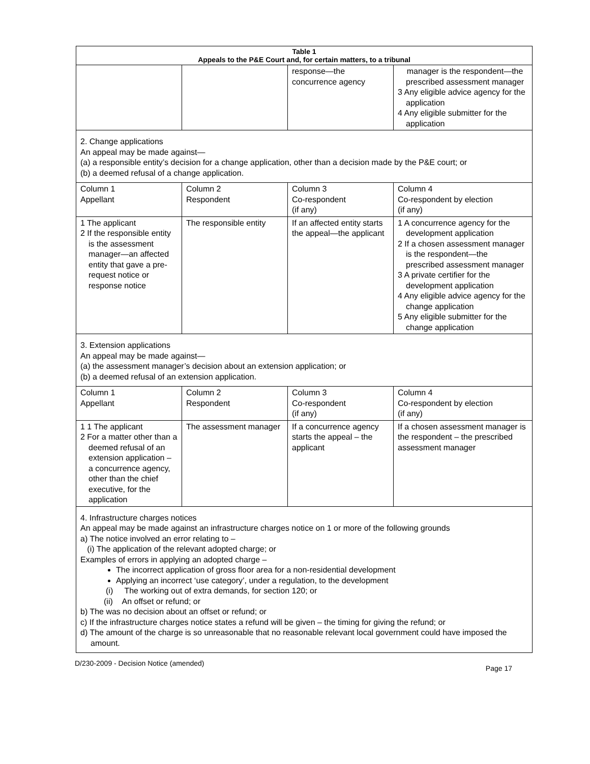| Table 1 Appeals to the P&E Court and, for certain matters, to a tribunal | | | |
| --- | --- | --- | --- |
| | | response—the concurrence agency | manager is the respondent—the prescribed assessment manager 3 Any eligible advice agency for the application 4 Any eligible submitter for the application |
| 2. Change applications An appeal may be made against— (a) a responsible entity’s decision for a change application, other than a decision made by the P&E court; or (b) a deemed refusal of a change application. | | | |
| Column 1 Appellant | Column 2 Respondent | Column 3 Co-respondent (if any) | Column 4 Co-respondent by election (if any) |
| 1 The applicant 2 If the responsible entity is the assessment manager—an affected entity that gave a pre-request notice or response notice | The responsible entity | If an affected entity starts the appeal—the applicant | 1 A concurrence agency for the development application 2 If a chosen assessment manager is the respondent—the prescribed assessment manager 3 A private certifier for the development application 4 Any eligible advice agency for the change application 5 Any eligible submitter for the change application |
| 3. Extension applications An appeal may be made against— (a) the assessment manager’s decision about an extension application; or (b) a deemed refusal of an extension application. | | | |
| Column 1 Appellant | Column 2 Respondent | Column 3 Co-respondent (if any) | Column 4 Co-respondent by election (if any) |
| 1 1 The applicant 2 For a matter other than a deemed refusal of an extension application – a concurrence agency, other than the chief executive, for the application | The assessment manager | If a concurrence agency starts the appeal – the applicant | If a chosen assessment manager is the respondent – the prescribed assessment manager |
| 4. Infrastructure charges notices An appeal may be made against an infrastructure charges notice on 1 or more of the following grounds a) The notice involved an error relating to – (i) The application of the relevant adopted charge; or Examples of errors in applying an adopted charge – The incorrect application of gross floor area for a non-residential development Applying an incorrect ‘use category’, under a regulation, to the development (i) The working out of extra demands, for section 120; or (ii) An offset or refund; or b) The was no decision about an offset or refund; or c) If the infrastructure charges notice states a refund will be given – the timing for giving the refund; or d) The amount of the charge is so unreasonable that no reasonable relevant local government could have imposed the amount. | | | |
D/230-2009 - Decision Notice (amended) Page 17